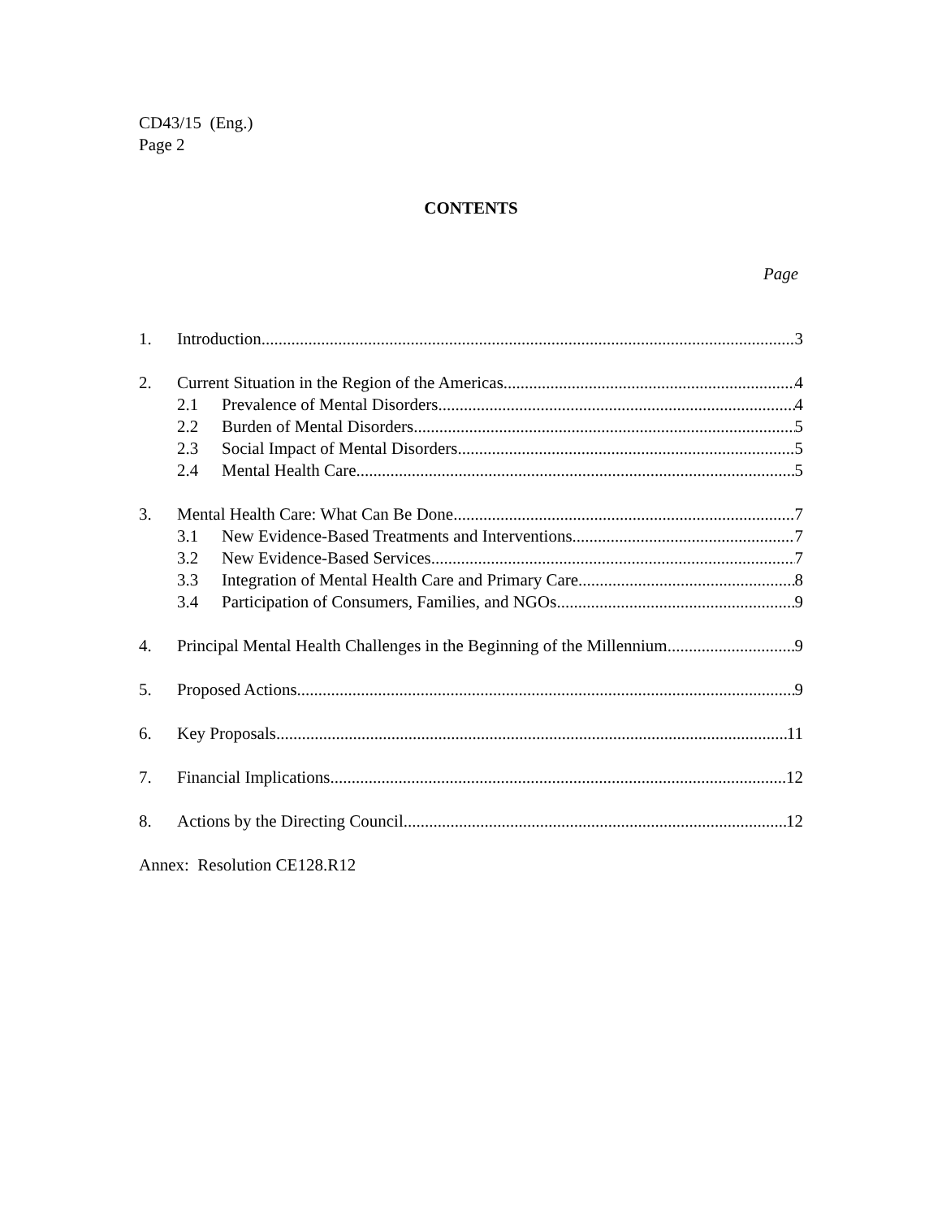CD43/15 (Eng.)
Page 2
CONTENTS
Page
1. Introduction 3
2. Current Situation in the Region of the Americas 4
2.1 Prevalence of Mental Disorders 4
2.2 Burden of Mental Disorders 5
2.3 Social Impact of Mental Disorders 5
2.4 Mental Health Care 5
3. Mental Health Care: What Can Be Done 7
3.1 New Evidence-Based Treatments and Interventions 7
3.2 New Evidence-Based Services 7
3.3 Integration of Mental Health Care and Primary Care 8
3.4 Participation of Consumers, Families, and NGOs 9
4. Principal Mental Health Challenges in the Beginning of the Millennium 9
5. Proposed Actions 9
6. Key Proposals 11
7. Financial Implications 12
8. Actions by the Directing Council 12
Annex: Resolution CE128.R12